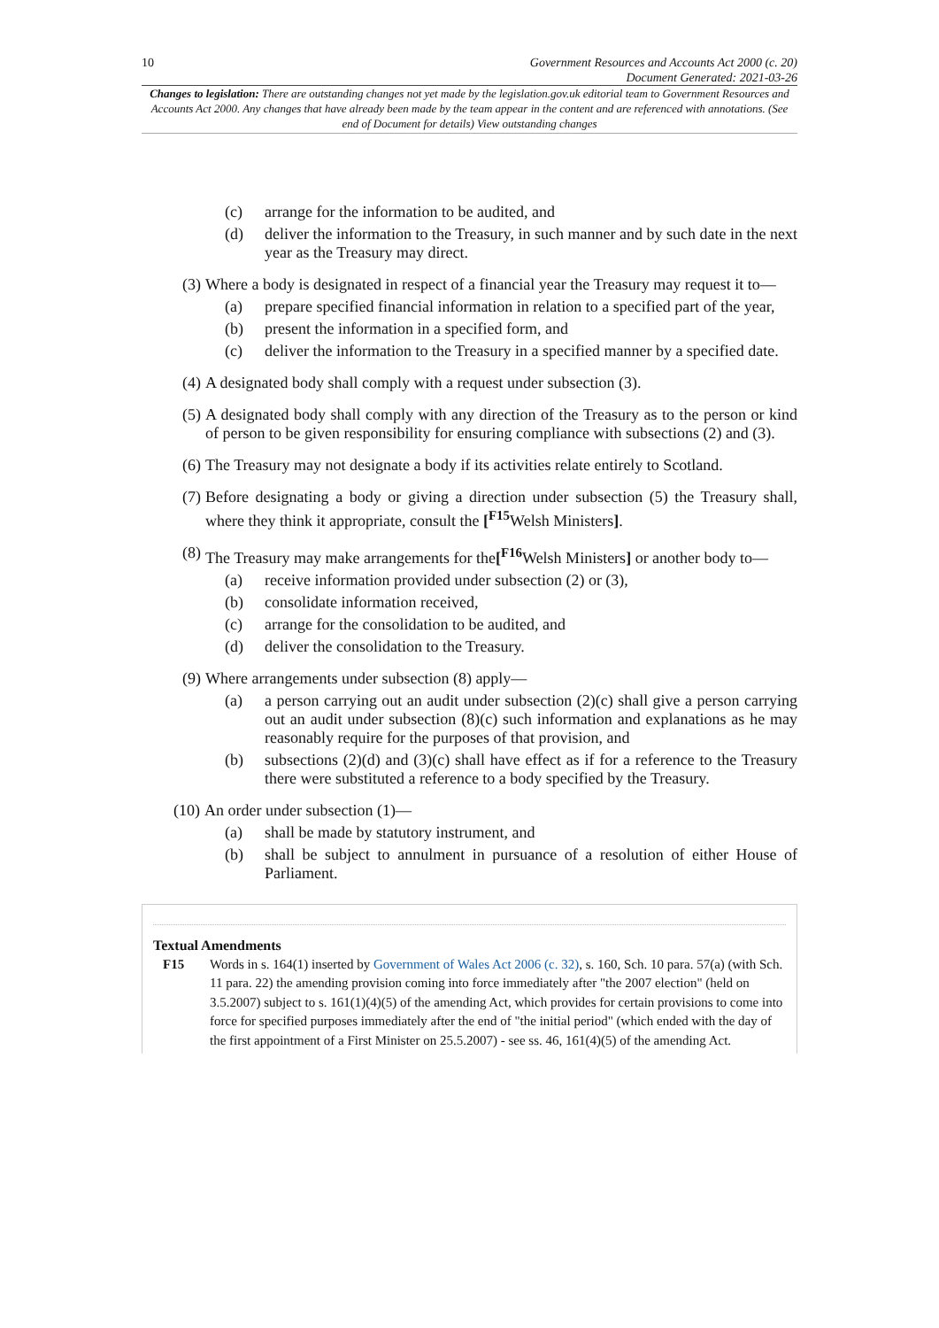10 Government Resources and Accounts Act 2000 (c. 20)
Document Generated: 2021-03-26
Changes to legislation: There are outstanding changes not yet made by the legislation.gov.uk editorial team to Government Resources and Accounts Act 2000. Any changes that have already been made by the team appear in the content and are referenced with annotations. (See end of Document for details) View outstanding changes
(c) arrange for the information to be audited, and
(d) deliver the information to the Treasury, in such manner and by such date in the next year as the Treasury may direct.
(3) Where a body is designated in respect of a financial year the Treasury may request it to—
(a) prepare specified financial information in relation to a specified part of the year,
(b) present the information in a specified form, and
(c) deliver the information to the Treasury in a specified manner by a specified date.
(4) A designated body shall comply with a request under subsection (3).
(5) A designated body shall comply with any direction of the Treasury as to the person or kind of person to be given responsibility for ensuring compliance with subsections (2) and (3).
(6) The Treasury may not designate a body if its activities relate entirely to Scotland.
(7) Before designating a body or giving a direction under subsection (5) the Treasury shall, where they think it appropriate, consult the [<sup>F15</sup>Welsh Ministers].
(8) The Treasury may make arrangements for the[<sup>F16</sup>Welsh Ministers] or another body to—
(a) receive information provided under subsection (2) or (3),
(b) consolidate information received,
(c) arrange for the consolidation to be audited, and
(d) deliver the consolidation to the Treasury.
(9) Where arrangements under subsection (8) apply—
(a) a person carrying out an audit under subsection (2)(c) shall give a person carrying out an audit under subsection (8)(c) such information and explanations as he may reasonably require for the purposes of that provision, and
(b) subsections (2)(d) and (3)(c) shall have effect as if for a reference to the Treasury there were substituted a reference to a body specified by the Treasury.
(10) An order under subsection (1)—
(a) shall be made by statutory instrument, and
(b) shall be subject to annulment in pursuance of a resolution of either House of Parliament.
Textual Amendments
F15 Words in s. 164(1) inserted by Government of Wales Act 2006 (c. 32), s. 160, Sch. 10 para. 57(a) (with Sch. 11 para. 22) the amending provision coming into force immediately after "the 2007 election" (held on 3.5.2007) subject to s. 161(1)(4)(5) of the amending Act, which provides for certain provisions to come into force for specified purposes immediately after the end of "the initial period" (which ended with the day of the first appointment of a First Minister on 25.5.2007) - see ss. 46, 161(4)(5) of the amending Act.